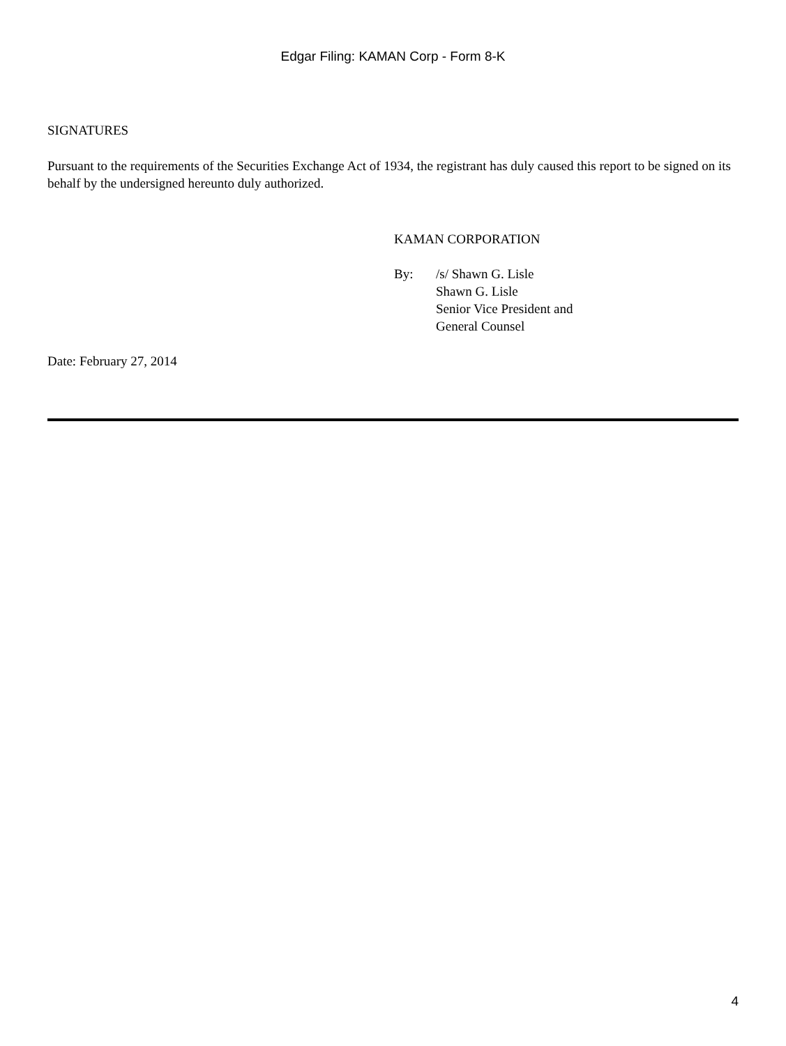Edgar Filing: KAMAN Corp - Form 8-K
SIGNATURES
Pursuant to the requirements of the Securities Exchange Act of 1934, the registrant has duly caused this report to be signed on its behalf by the undersigned hereunto duly authorized.
KAMAN CORPORATION
| By: | /s/ Shawn G. Lisle Shawn G. Lisle Senior Vice President and General Counsel |
Date: February 27, 2014
4